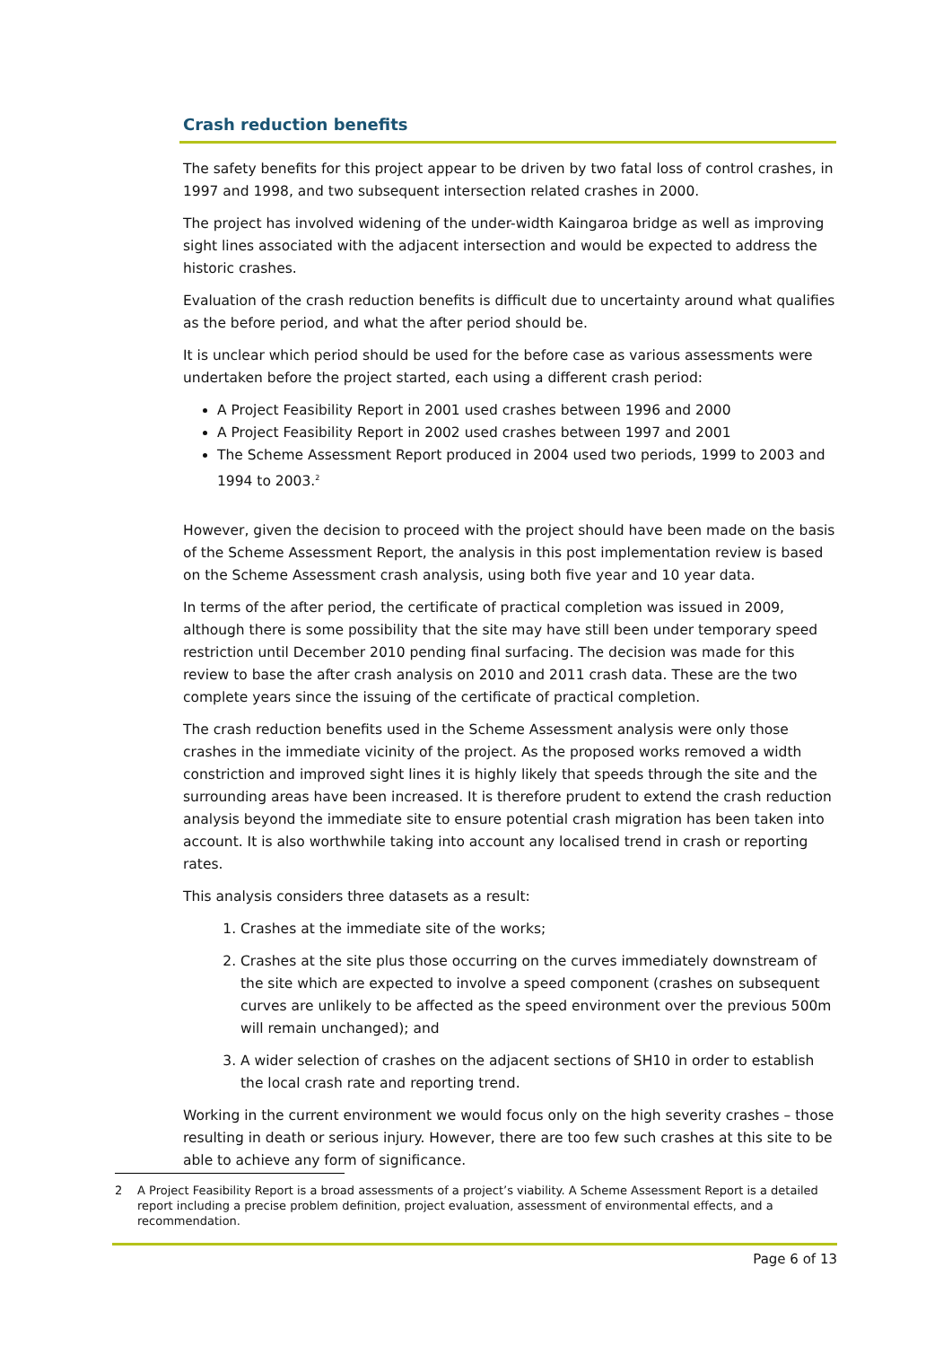Crash reduction benefits
The safety benefits for this project appear to be driven by two fatal loss of control crashes, in 1997 and 1998, and two subsequent intersection related crashes in 2000.
The project has involved widening of the under-width Kaingaroa bridge as well as improving sight lines associated with the adjacent intersection and would be expected to address the historic crashes.
Evaluation of the crash reduction benefits is difficult due to uncertainty around what qualifies as the before period, and what the after period should be.
It is unclear which period should be used for the before case as various assessments were undertaken before the project started, each using a different crash period:
A Project Feasibility Report in 2001 used crashes between 1996 and 2000
A Project Feasibility Report in 2002 used crashes between 1997 and 2001
The Scheme Assessment Report produced in 2004 used two periods, 1999 to 2003 and 1994 to 2003.<sup>2</sup>
However, given the decision to proceed with the project should have been made on the basis of the Scheme Assessment Report, the analysis in this post implementation review is based on the Scheme Assessment crash analysis, using both five year and 10 year data.
In terms of the after period, the certificate of practical completion was issued in 2009, although there is some possibility that the site may have still been under temporary speed restriction until December 2010 pending final surfacing. The decision was made for this review to base the after crash analysis on 2010 and 2011 crash data. These are the two complete years since the issuing of the certificate of practical completion.
The crash reduction benefits used in the Scheme Assessment analysis were only those crashes in the immediate vicinity of the project. As the proposed works removed a width constriction and improved sight lines it is highly likely that speeds through the site and the surrounding areas have been increased. It is therefore prudent to extend the crash reduction analysis beyond the immediate site to ensure potential crash migration has been taken into account. It is also worthwhile taking into account any localised trend in crash or reporting rates.
This analysis considers three datasets as a result:
1. Crashes at the immediate site of the works;
2. Crashes at the site plus those occurring on the curves immediately downstream of the site which are expected to involve a speed component (crashes on subsequent curves are unlikely to be affected as the speed environment over the previous 500m will remain unchanged); and
3. A wider selection of crashes on the adjacent sections of SH10 in order to establish the local crash rate and reporting trend.
Working in the current environment we would focus only on the high severity crashes – those resulting in death or serious injury. However, there are too few such crashes at this site to be able to achieve any form of significance.
2 A Project Feasibility Report is a broad assessments of a project’s viability. A Scheme Assessment Report is a detailed report including a precise problem definition, project evaluation, assessment of environmental effects, and a recommendation.
Page 6 of 13